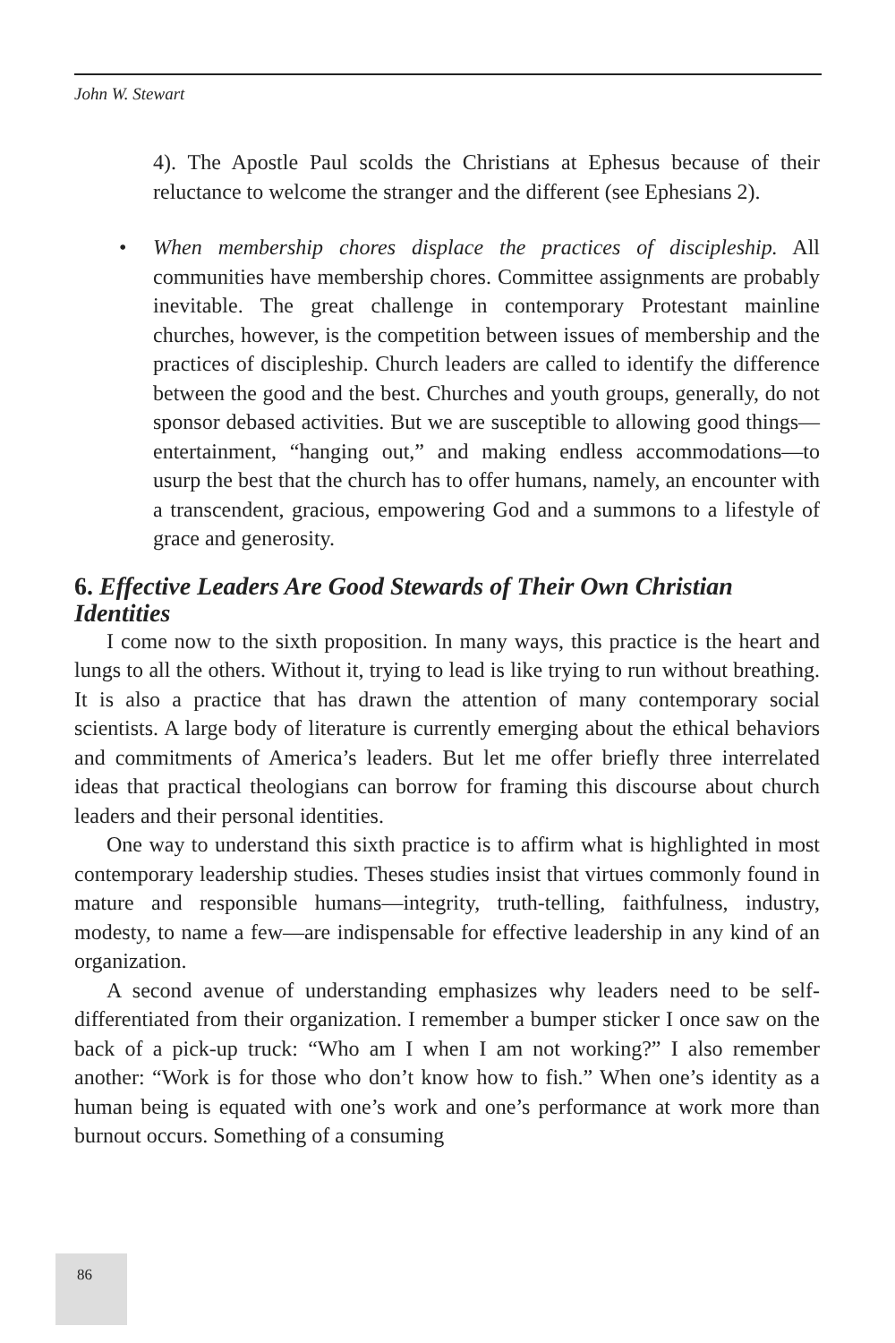John W. Stewart
4). The Apostle Paul scolds the Christians at Ephesus because of their reluctance to welcome the stranger and the different (see Ephesians 2).
• When membership chores displace the practices of discipleship. All communities have membership chores. Committee assignments are probably inevitable. The great challenge in contemporary Protestant mainline churches, however, is the competition between issues of membership and the practices of discipleship. Church leaders are called to identify the difference between the good and the best. Churches and youth groups, generally, do not sponsor debased activities. But we are susceptible to allowing good things—entertainment, “hanging out,” and making endless accommodations—to usurp the best that the church has to offer humans, namely, an encounter with a transcendent, gracious, empowering God and a summons to a lifestyle of grace and generosity.
6. Effective Leaders Are Good Stewards of Their Own Christian Identities
I come now to the sixth proposition. In many ways, this practice is the heart and lungs to all the others. Without it, trying to lead is like trying to run without breathing. It is also a practice that has drawn the attention of many contemporary social scientists. A large body of literature is currently emerging about the ethical behaviors and commitments of America’s leaders. But let me offer briefly three interrelated ideas that practical theologians can borrow for framing this discourse about church leaders and their personal identities.
One way to understand this sixth practice is to affirm what is highlighted in most contemporary leadership studies. Theses studies insist that virtues commonly found in mature and responsible humans—integrity, truth-telling, faithfulness, industry, modesty, to name a few—are indispensable for effective leadership in any kind of an organization.
A second avenue of understanding emphasizes why leaders need to be self-differentiated from their organization. I remember a bumper sticker I once saw on the back of a pick-up truck: “Who am I when I am not working?” I also remember another: “Work is for those who don’t know how to fish.” When one’s identity as a human being is equated with one’s work and one’s performance at work more than burnout occurs. Something of a consuming
86